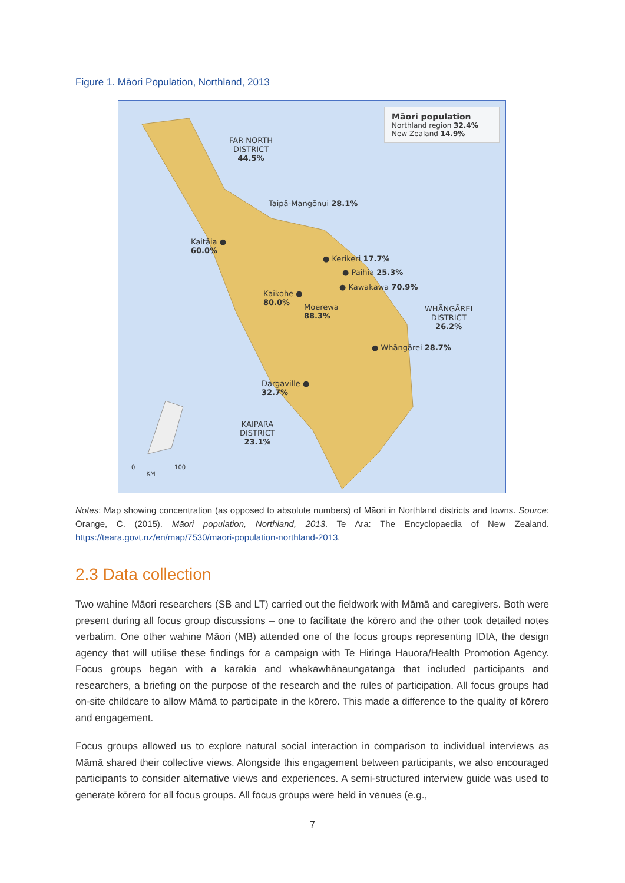Figure 1. Māori Population, Northland, 2013
Māori population
Northland region 32.4%
New Zealand 14.9%
FAR NORTH
DISTRICT
44.5%
Taipā-Mangōnui 28.1%
Kaitāia ●
60.0%
● Kerikeri 17.7%
● Paihia 25.3%
● Kawakawa 70.9%
Kaikohe ●
80.0%
Moerewa
88.3%
WHĀNGĀREI
DISTRICT
26.2%
● Whāngārei 28.7%
Dargaville ●
32.7%
KAIPARA
DISTRICT
23.1%
0 100
KM
Notes: Map showing concentration (as opposed to absolute numbers) of Māori in Northland districts and towns. Source: Orange, C. (2015). Māori population, Northland, 2013. Te Ara: The Encyclopaedia of New Zealand. https://teara.govt.nz/en/map/7530/maori-population-northland-2013.
2.3 Data collection
Two wahine Māori researchers (SB and LT) carried out the fieldwork with Māmā and caregivers. Both were present during all focus group discussions – one to facilitate the kōrero and the other took detailed notes verbatim. One other wahine Māori (MB) attended one of the focus groups representing IDIA, the design agency that will utilise these findings for a campaign with Te Hiringa Hauora/Health Promotion Agency. Focus groups began with a karakia and whakawhānaungatanga that included participants and researchers, a briefing on the purpose of the research and the rules of participation. All focus groups had on-site childcare to allow Māmā to participate in the kōrero. This made a difference to the quality of kōrero and engagement.
Focus groups allowed us to explore natural social interaction in comparison to individual interviews as Māmā shared their collective views. Alongside this engagement between participants, we also encouraged participants to consider alternative views and experiences. A semi-structured interview guide was used to generate kōrero for all focus groups. All focus groups were held in venues (e.g.,
7